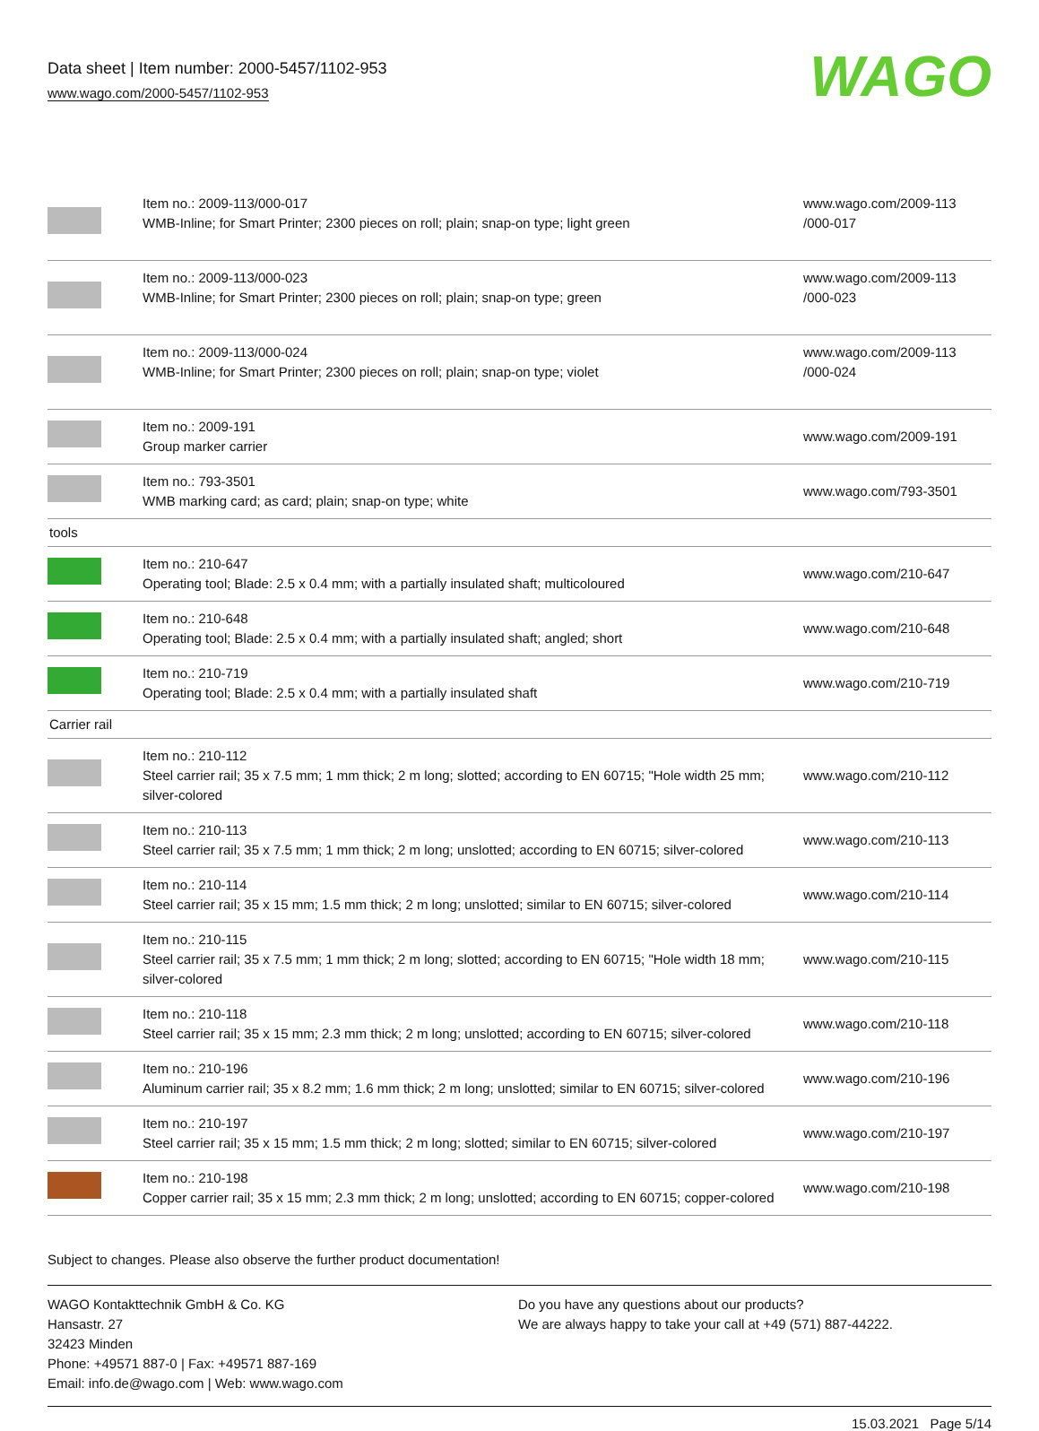Data sheet | Item number: 2000-5457/1102-953
www.wago.com/2000-5457/1102-953
WAGO
| | Item no.: 2009-113/000-017 WMB-Inline; for Smart Printer; 2300 pieces on roll; plain; snap-on type; light green | www.wago.com/2009-113 /000-017 |
| | Item no.: 2009-113/000-023 WMB-Inline; for Smart Printer; 2300 pieces on roll; plain; snap-on type; green | www.wago.com/2009-113 /000-023 |
| | Item no.: 2009-113/000-024 WMB-Inline; for Smart Printer; 2300 pieces on roll; plain; snap-on type; violet | www.wago.com/2009-113 /000-024 |
| | Item no.: 2009-191 Group marker carrier | www.wago.com/2009-191 |
| | Item no.: 793-3501 WMB marking card; as card; plain; snap-on type; white | www.wago.com/793-3501 |
| tools | | |
| | Item no.: 210-647 Operating tool; Blade: 2.5 x 0.4 mm; with a partially insulated shaft; multicoloured | www.wago.com/210-647 |
| | Item no.: 210-648 Operating tool; Blade: 2.5 x 0.4 mm; with a partially insulated shaft; angled; short | www.wago.com/210-648 |
| | Item no.: 210-719 Operating tool; Blade: 2.5 x 0.4 mm; with a partially insulated shaft | www.wago.com/210-719 |
| Carrier rail | | |
| | Item no.: 210-112 Steel carrier rail; 35 x 7.5 mm; 1 mm thick; 2 m long; slotted; according to EN 60715; "Hole width 25 mm; silver-colored | www.wago.com/210-112 |
| | Item no.: 210-113 Steel carrier rail; 35 x 7.5 mm; 1 mm thick; 2 m long; unslotted; according to EN 60715; silver-colored | www.wago.com/210-113 |
| | Item no.: 210-114 Steel carrier rail; 35 x 15 mm; 1.5 mm thick; 2 m long; unslotted; similar to EN 60715; silver-colored | www.wago.com/210-114 |
| | Item no.: 210-115 Steel carrier rail; 35 x 7.5 mm; 1 mm thick; 2 m long; slotted; according to EN 60715; "Hole width 18 mm; silver-colored | www.wago.com/210-115 |
| | Item no.: 210-118 Steel carrier rail; 35 x 15 mm; 2.3 mm thick; 2 m long; unslotted; according to EN 60715; silver-colored | www.wago.com/210-118 |
| | Item no.: 210-196 Aluminum carrier rail; 35 x 8.2 mm; 1.6 mm thick; 2 m long; unslotted; similar to EN 60715; silver-colored | www.wago.com/210-196 |
| | Item no.: 210-197 Steel carrier rail; 35 x 15 mm; 1.5 mm thick; 2 m long; slotted; similar to EN 60715; silver-colored | www.wago.com/210-197 |
| | Item no.: 210-198 Copper carrier rail; 35 x 15 mm; 2.3 mm thick; 2 m long; unslotted; according to EN 60715; copper-colored | www.wago.com/210-198 |
Subject to changes. Please also observe the further product documentation!
WAGO Kontakttechnik GmbH & Co. KG
Hansastr. 27
32423 Minden
Phone: +49571 887-0 | Fax: +49571 887-169
Email: info.de@wago.com | Web: www.wago.com
Do you have any questions about our products?
We are always happy to take your call at +49 (571) 887-44222.
15.03.2021 Page 5/14